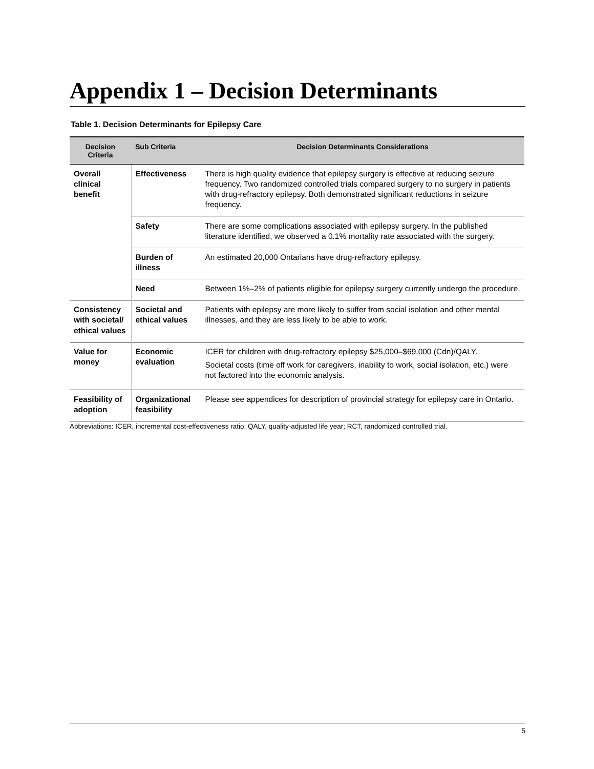Appendix 1 – Decision Determinants
Table 1. Decision Determinants for Epilepsy Care
| Decision Criteria | Sub Criteria | Decision Determinants Considerations |
| --- | --- | --- |
| Overall clinical benefit | Effectiveness | There is high quality evidence that epilepsy surgery is effective at reducing seizure frequency. Two randomized controlled trials compared surgery to no surgery in patients with drug-refractory epilepsy. Both demonstrated significant reductions in seizure frequency. |
| | Safety | There are some complications associated with epilepsy surgery. In the published literature identified, we observed a 0.1% mortality rate associated with the surgery. |
| | Burden of illness | An estimated 20,000 Ontarians have drug-refractory epilepsy. |
| | Need | Between 1%–2% of patients eligible for epilepsy surgery currently undergo the procedure. |
| Consistency with societal/ ethical values | Societal and ethical values | Patients with epilepsy are more likely to suffer from social isolation and other mental illnesses, and they are less likely to be able to work. |
| Value for money | Economic evaluation | ICER for children with drug-refractory epilepsy $25,000–$69,000 (Cdn)/QALY. Societal costs (time off work for caregivers, inability to work, social isolation, etc.) were not factored into the economic analysis. |
| Feasibility of adoption | Organizational feasibility | Please see appendices for description of provincial strategy for epilepsy care in Ontario. |
Abbreviations: ICER, incremental cost-effectiveness ratio; QALY, quality-adjusted life year; RCT, randomized controlled trial.
5